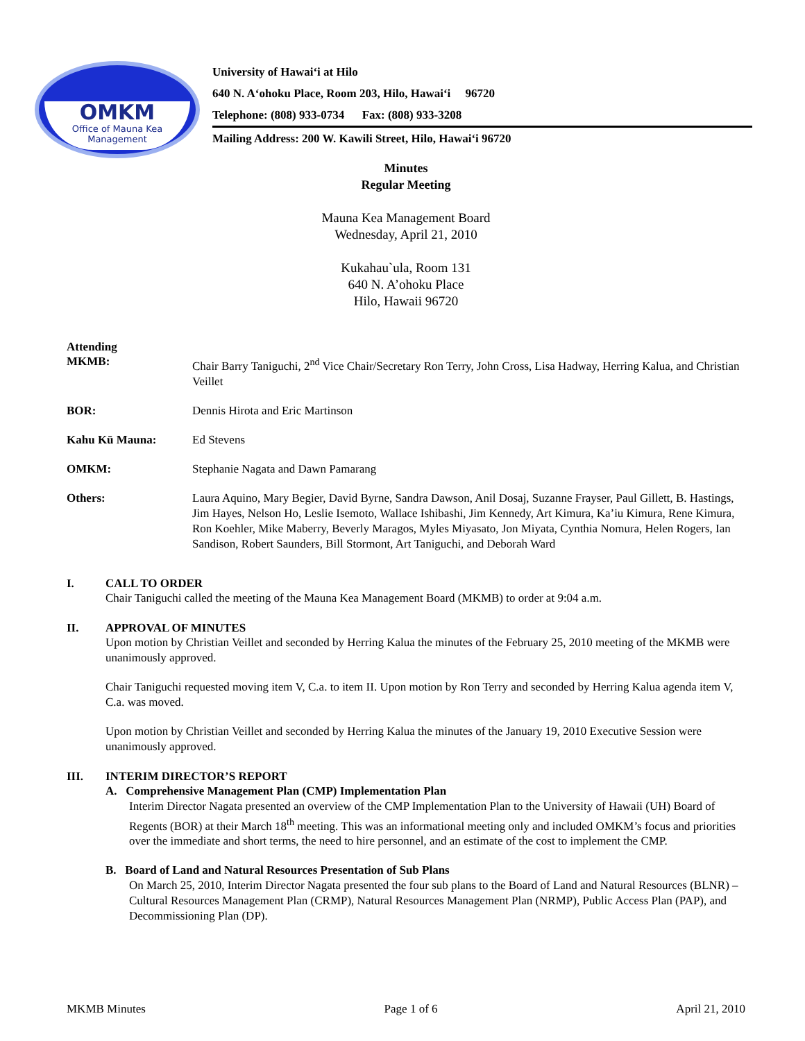OMKM
Office of Mauna Kea
Management
University of Hawai‘i at Hilo
640 N. A‘ohoku Place, Room 203, Hilo, Hawai‘i 96720
Telephone: (808) 933-0734 Fax: (808) 933-3208
Mailing Address: 200 W. Kawili Street, Hilo, Hawai‘i 96720
Minutes
Regular Meeting
Mauna Kea Management Board
Wednesday, April 21, 2010
Kukahau`ula, Room 131
640 N. A’ohoku Place
Hilo, Hawaii 96720
Attending
MKMB: Chair Barry Taniguchi, 2<sup>nd</sup> Vice Chair/Secretary Ron Terry, John Cross, Lisa Hadway, Herring Kalua, and Christian Veillet
BOR: Dennis Hirota and Eric Martinson
Kahu Kū Mauna: Ed Stevens
OMKM: Stephanie Nagata and Dawn Pamarang
Others: Laura Aquino, Mary Begier, David Byrne, Sandra Dawson, Anil Dosaj, Suzanne Frayser, Paul Gillett, B. Hastings, Jim Hayes, Nelson Ho, Leslie Isemoto, Wallace Ishibashi, Jim Kennedy, Art Kimura, Ka’iu Kimura, Rene Kimura, Ron Koehler, Mike Maberry, Beverly Maragos, Myles Miyasato, Jon Miyata, Cynthia Nomura, Helen Rogers, Ian Sandison, Robert Saunders, Bill Stormont, Art Taniguchi, and Deborah Ward
I. CALL TO ORDER
Chair Taniguchi called the meeting of the Mauna Kea Management Board (MKMB) to order at 9:04 a.m.
II. APPROVAL OF MINUTES
Upon motion by Christian Veillet and seconded by Herring Kalua the minutes of the February 25, 2010 meeting of the MKMB were unanimously approved.
Chair Taniguchi requested moving item V, C.a. to item II. Upon motion by Ron Terry and seconded by Herring Kalua agenda item V, C.a. was moved.
Upon motion by Christian Veillet and seconded by Herring Kalua the minutes of the January 19, 2010 Executive Session were unanimously approved.
III. INTERIM DIRECTOR’S REPORT
A. Comprehensive Management Plan (CMP) Implementation Plan
Interim Director Nagata presented an overview of the CMP Implementation Plan to the University of Hawaii (UH) Board of Regents (BOR) at their March 18<sup>th</sup> meeting. This was an informational meeting only and included OMKM’s focus and priorities over the immediate and short terms, the need to hire personnel, and an estimate of the cost to implement the CMP.
B. Board of Land and Natural Resources Presentation of Sub Plans
On March 25, 2010, Interim Director Nagata presented the four sub plans to the Board of Land and Natural Resources (BLNR) – Cultural Resources Management Plan (CRMP), Natural Resources Management Plan (NRMP), Public Access Plan (PAP), and Decommissioning Plan (DP).
MKMB Minutes Page 1 of 6 April 21, 2010